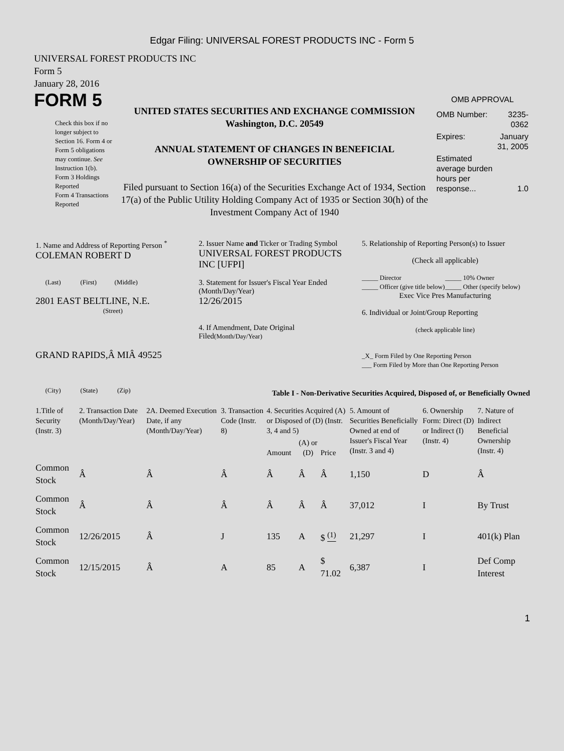Edgar Filing: UNIVERSAL FOREST PRODUCTS INC - Form 5
UNIVERSAL FOREST PRODUCTS INC
Form 5
January 28, 2016
FORM 5
Check this box if no longer subject to Section 16. Form 4 or Form 5 obligations may continue. See Instruction 1(b).
Form 3 Holdings Reported
Form 4 Transactions Reported
UNITED STATES SECURITIES AND EXCHANGE COMMISSION
Washington, D.C. 20549
ANNUAL STATEMENT OF CHANGES IN BENEFICIAL
OWNERSHIP OF SECURITIES
Filed pursuant to Section 16(a) of the Securities Exchange Act of 1934, Section 17(a) of the Public Utility Holding Company Act of 1935 or Section 30(h) of the Investment Company Act of 1940
OMB APPROVAL
| OMB Number: | 3235-0362 |
| Expires: | January 31, 2005 |
| Estimated average burden hours per response... | 1.0 |
| 1. Name and Address of Reporting Person <sup>*</sup> COLEMAN ROBERT D (Last) (First) (Middle) 2801 EAST BELTLINE, N.E. (Street) GRAND RAPIDS,Â MIÂ 49525 (City) (State) (Zip) | 2. Issuer Name and Ticker or Trading Symbol UNIVERSAL FOREST PRODUCTS INC [UFPI] 3. Statement for Issuer's Fiscal Year Ended (Month/Day/Year) 12/26/2015 4. If Amendment, Date Original Filed (Month/Day/Year) | 5. Relationship of Reporting Person(s) to Issuer (Check all applicable) _____ Director _____ Officer (give title below) _____ 10% Owner _____ Other (specify below) Exec Vice Pres Manufacturing 6. Individual or Joint/Group Reporting (check applicable line) _X_ Form Filed by One Reporting Person ___ Form Filed by More than One Reporting Person |
Table I - Non-Derivative Securities Acquired, Disposed of, or Beneficially Owned
| 1.Title of Security (Instr. 3) | 2. Transaction Date (Month/Day/Year) | 2A. Deemed Execution Date, if any (Month/Day/Year) | 3. Transaction Code (Instr. 8) | 4. Securities Acquired (A) or Disposed of (D) (Instr. 3, 4 and 5) | | | 5. Amount of Securities Beneficially Owned at end of Issuer's Fiscal Year (Instr. 3 and 4) | 6. Ownership Form: Direct (D) or Indirect (I) (Instr. 4) | 7. Nature of Indirect Beneficial Ownership (Instr. 4) |
| --- | --- | --- | --- | --- | --- | --- | --- | --- | --- |
| | | | | Amount | (A) or (D) | Price | | | |
| Common Stock | Â | Â | Â | Â | Â | Â | 1,150 | D | Â |
| Common Stock | Â | Â | Â | Â | Â | Â | 37,012 | I | By Trust |
| Common Stock | 12/26/2015 | Â | J | 135 | A | $ <sup>(1)</sup> | 21,297 | I | 401(k) Plan |
| Common Stock | 12/15/2015 | Â | A | 85 | A | $ 71.02 | 6,387 | I | Def Comp Interest |
1